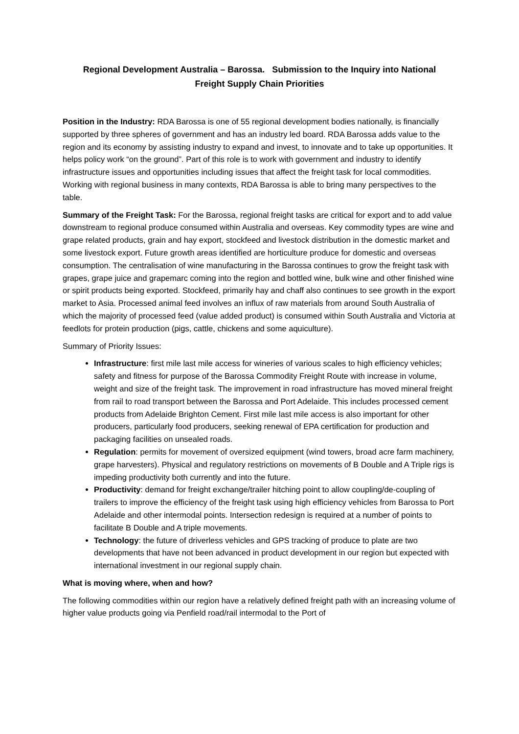Regional Development Australia – Barossa. Submission to the Inquiry into National Freight Supply Chain Priorities
Position in the Industry: RDA Barossa is one of 55 regional development bodies nationally, is financially supported by three spheres of government and has an industry led board. RDA Barossa adds value to the region and its economy by assisting industry to expand and invest, to innovate and to take up opportunities. It helps policy work “on the ground”. Part of this role is to work with government and industry to identify infrastructure issues and opportunities including issues that affect the freight task for local commodities. Working with regional business in many contexts, RDA Barossa is able to bring many perspectives to the table.
Summary of the Freight Task: For the Barossa, regional freight tasks are critical for export and to add value downstream to regional produce consumed within Australia and overseas. Key commodity types are wine and grape related products, grain and hay export, stockfeed and livestock distribution in the domestic market and some livestock export. Future growth areas identified are horticulture produce for domestic and overseas consumption. The centralisation of wine manufacturing in the Barossa continues to grow the freight task with grapes, grape juice and grapemarc coming into the region and bottled wine, bulk wine and other finished wine or spirit products being exported. Stockfeed, primarily hay and chaff also continues to see growth in the export market to Asia. Processed animal feed involves an influx of raw materials from around South Australia of which the majority of processed feed (value added product) is consumed within South Australia and Victoria at feedlots for protein production (pigs, cattle, chickens and some aquiculture).
Summary of Priority Issues:
Infrastructure: first mile last mile access for wineries of various scales to high efficiency vehicles; safety and fitness for purpose of the Barossa Commodity Freight Route with increase in volume, weight and size of the freight task. The improvement in road infrastructure has moved mineral freight from rail to road transport between the Barossa and Port Adelaide. This includes processed cement products from Adelaide Brighton Cement. First mile last mile access is also important for other producers, particularly food producers, seeking renewal of EPA certification for production and packaging facilities on unsealed roads.
Regulation: permits for movement of oversized equipment (wind towers, broad acre farm machinery, grape harvesters). Physical and regulatory restrictions on movements of B Double and A Triple rigs is impeding productivity both currently and into the future.
Productivity: demand for freight exchange/trailer hitching point to allow coupling/de-coupling of trailers to improve the efficiency of the freight task using high efficiency vehicles from Barossa to Port Adelaide and other intermodal points. Intersection redesign is required at a number of points to facilitate B Double and A triple movements.
Technology: the future of driverless vehicles and GPS tracking of produce to plate are two developments that have not been advanced in product development in our region but expected with international investment in our regional supply chain.
What is moving where, when and how?
The following commodities within our region have a relatively defined freight path with an increasing volume of higher value products going via Penfield road/rail intermodal to the Port of